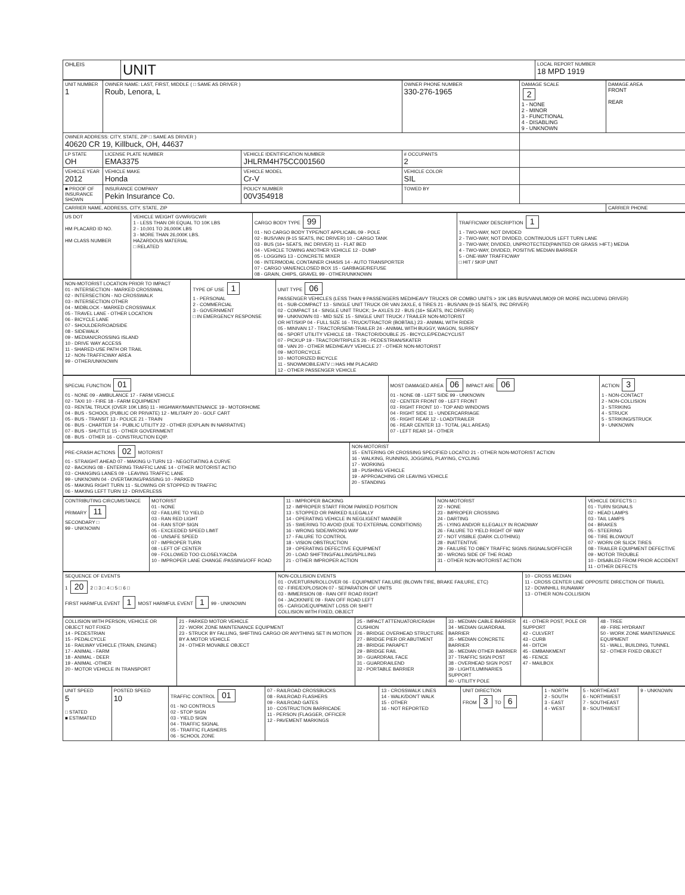| OHLEIS | UNIT | LOCAL REPORT NUMBER 18 MPD 1919 |
| UNIT NUMBER 1 | OWNER NAME: LAST, FIRST, MIDDLE ( □ SAME AS DRIVER ) Roub, Lenora, L | | | OWNER PHONE NUMBER 330-276-1965 | DAMAGE SCALE 2 1 - NONE 2 - MINOR 3 - FUNCTIONAL 4 - DISABLING 9 - UNKNOWN | DAMAGE AREA FRONT REAR |
| OWNER ADDRESS: CITY, STATE, ZIP □ SAME AS DRIVER ) 40620 CR 19, Killbuck, OH, 44637 | | | | | | |
| LP STATE OH | LICENSE PLATE NUMBER EMA3375 | VEHICLE IDENTIFICATION NUMBER JHLRM4H75CC001560 | | # OCCUPANTS 2 | | |
| VEHICLE YEAR 2012 | VEHICLE MAKE Honda | VEHICLE MODEL Cr-V | VEHICLE COLOR SIL | | | |
| ■ PROOF OF INSURANCE SHOWN | INSURANCE COMPANY Pekin Insurance Co. | POLICY NUMBER 00V354918 | TOWED BY | | | |
| CARRIER NAME, ADDRESS, CITY, STATE, ZIP | | | | | | CARRIER PHONE |
| US DOT HM PLACARD ID NO. HM CLASS NUMBER | VEHICLE WEIGHT GVWR/GCWR 1 - LESS THAN OR EQUAL TO 10K LBS 2 - 10,001 TO 26,000K LBS 3 - MORE THAN 26,000K LBS. HAZARDOUS MATERIAL □ RELATED | CARGO BODY TYPE 99 01 - NO CARGO BODY TYPE/NOT APPLICABL 09 - POLE 02 - BUS/VAN (9-15 SEATS, INC DRIVER) 10 - CARGO TANK 03 - BUS (16+ SEATS, INC DRIVER) 11 - FLAT BED 04 - VEHICLE TOWING ANOTHER VEHICLE 12 - DUMP 05 - LOGGING 13 - CONCRETE MIXER 06 - INTERMODAL CONTAINER CHASIS 14 - AUTO TRANSPORTER 07 - CARGO VAN/ENCLOSED BOX 15 - GARBAGE/REFUSE 08 - GRAIN, CHIPS, GRAVEL 99 - OTHER/UNKNOWN | TRAFFICWAY DESCRIPTION 1 1 - TWO-WAY, NOT DIVIDED 2 - TWO-WAY, NOT DIVIDED, CONTINUOUS LEFT TURN LANE 3 - TWO-WAY, DIVIDED, UNPROTECTED(PAINTED OR GRASS >4FT.) MEDIA 4 - TWO-WAY, DIVIDED, POSITIVE MEDIAN BARRIER 5 - ONE-WAY TRAFFICWAY □ HIT / SKIP UNIT |
| NON-MOTORIST LOCATION PRIOR TO IMPACT 01 - INTERSECTION - MARKED CROSSWAL 02 - INTERSECTION - NO CROSSWALK 03 - INTERSECTION OTHER 04 - MIDBLOCK - MARKED CROSSWALK 05 - TRAVEL LANE - OTHER LOCATION 06 - BICYCLE LANE 07 - SHOULDER/ROADSIDE 08 - SIDEWALK 09 - MEDIAN/CROSSING ISLAND 10 - DRIVE WAY ACCESS 11 - SHARED-USE PATH OR TRAIL 12 - NON-TRAFFICWAY AREA 99 - OTHER/UNKNOWN | TYPE OF USE 1 1 - PERSONAL 2 - COMMERCIAL 3 - GOVERNMENT □ IN EMERGENCY RESPONSE | UNIT TYPE 06 PASSENGER VEHICLES (LESS THAN 9 PASSENGERS MED/HEAVY TRUCKS OR COMBO UNITS > 10K LBS BUS/VAN/LIMO(9 OR MORE INCLUDING DRIVER) 01 - SUB-COMPACT 13 - SINGLE UNIT TRUCK OR VAN 2AXLE, 6 TIRES 21 - BUS/VAN (9-15 SEATS, INC DRIVER) 02 - COMPACT 14 - SINGLE UNIT TRUCK; 3+ AXLES 22 - BUS (16+ SEATS, INC DRIVER) 99 - UNKNOWN 03 - MID SIZE 15 - SINGLE UNIT TRUCK / TRAILER NON-MOTORIST OR HIT/SKIP 04 - FULL SIZE 16 - TRUCK/TRACTOR (BOBTAIL) 23 - ANIMAL WITH RIDER 05 - MINIVAN 17 - TRACTOR/SEMI-TRAILER 24 - ANIMAL WITH BUGGY, WAGON, SURREY 06 - SPORT UTILITY VEHICLE 18 - TRACTOR/DOUBLE 25 - BICYCLE/PEDACYCLIST 07 - PICKUP 19 - TRACTOR/TRIPLES 26 - PEDESTRIAN/SKATER 08 - VAN 20 - OTHER MED/HEAVY VEHICLE 27 - OTHER NON-MOTORIST 09 - MOTORCYCLE 10 - MOTORIZED BICYCLE 11 - SNOWMOBILE/ATV □ HAS HM PLACARD 12 - OTHER PASSENGER VEHICLE |
| SPECIAL FUNCTION 01 01 - NONE 09 - AMBULANCE 17 - FARM VEHICLE 02 - TAXI 10 - FIRE 18 - FARM EQUIPMENT 03 - RENTAL TRUCK (OVER 10K LBS) 11 - HIGHWAY/MAINTENANCE 19 - MOTORHOME 04 - BUS - SCHOOL (PUBLIC OR PRIVATE) 12 - MILITARY 20 - GOLF CART 05 - BUS - TRANSIT 13 - POLICE 21 - TRAIN 06 - BUS - CHARTER 14 - PUBLIC UTILITY 22 - OTHER (EXPLAIN IN NARRATIVE) 07 - BUS - SHUTTLE 15 - OTHER GOVERNMENT 08 - BUS - OTHER 16 - CONSTRUCTION EQIP. | MOST DAMAGED AREA 06 IMPACT ARE 06 01 - NONE 08 - LEFT SIDE 99 - UNKNOWN 02 - CENTER FRONT 09 - LEFT FRONT 03 - RIGHT FRONT 10 - TOP AND WINDOWS 04 - RIGHT SIDE 11 - UNDERCARRIAGE 05 - RIGHT REAR 12 - LOAD/TRAILER 06 - REAR CENTER 13 - TOTAL (ALL AREAS) 07 - LEFT REAR 14 - OTHER | ACTION 3 1 - NON-CONTACT 2 - NON-COLLISION 3 - STRIKING 4 - STRUCK 5 - STRIKING/STRUCK 9 - UNKNOWN |
| PRE-CRASH ACTIONS 02 MOTORIST 01 - STRAIGHT AHEAD 07 - MAKING U-TURN 13 - NEGOTIATING A CURVE 02 - BACKING 08 - ENTERING TRAFFIC LANE 14 - OTHER MOTORIST ACTIO 03 - CHANGING LANES 09 - LEAVING TRAFFIC LANE 99 - UNKNOWN 04 - OVERTAKING/PASSING 10 - PARKED 05 - MAKING RIGHT TURN 11 - SLOWING OR STOPPED IN TRAFFIC 06 - MAKING LEFT TURN 12 - DRIVERLESS | NON-MOTORIST 15 - ENTERING OR CROSSING SPECIFIED LOCATIO 21 - OTHER NON-MOTORIST ACTION 16 - WALKING, RUNNING, JOGGING, PLAYING, CYCLING 17 - WORKING 18 - PUSHING VEHICLE 19 - APPROACHING OR LEAVING VEHICLE 20 - STANDING |
| CONTRIBUTING CIRCUMSTANCE PRIMARY 11 SECONDARY □ 99 - UNKNOWN | MOTORIST 01 - NONE 02 - FAILURE TO YIELD 03 - RAN RED LIGHT 04 - RAN STOP SIGN 05 - EXCEEDED SPEED LIMIT 06 - UNSAFE SPEED 07 - IMPROPER TURN 08 - LEFT OF CENTER 09 - FOLLOWED TOO CLOSELY/ACDA 10 - IMPROPER LANE CHANGE /PASSING/OFF ROAD | 11 - IMPROPER BACKING 12 - IMPROPER START FROM PARKED POSITION 13 - STOPPED OR PARKED ILLEGALLY 14 - OPERATING VEHICLE IN NEGLIGENT MANNER 15 - SWERING TO AVOID (DUE TO EXTERNAL CONDITIONS) 16 - WRONG SIDE/WRONG WAY 17 - FALURE TO CONTROL 18 - VISION OBSTRUCTION 19 - OPERATING DEFECTIVE EQUIPMENT 20 - LOAD SHIFTING/FALLING/SPILLING 21 - OTHER IMPROPER ACTION | NON-MOTORIST 22 - NONE 23 - IMPROPER CROSSING 24 - DARTING 25 - LYING AND/OR ILLEGALLY IN ROADWAY 26 - FALURE TO YIELD RIGHT OF WAY 27 - NOT VISIBLE (DARK CLOTHING) 28 - INATTENTIVE 29 - FAILURE TO OBEY TRAFFIC SIGNS /SIGNALS/OFFICER 30 - WRONG SIDE OF THE ROAD 31 - OTHER NON-MOTORIST ACTION | VEHICLE DEFECTS □ 01 - TURN SIGNALS 02 - HEAD LAMPS 03 - TAIL LAMPS 04 - BRAKES 05 - STEERING 06 - TIRE BLOWOUT 07 - WORN OR SLICK TIRES 08 - TRAILER EQUIPMENT DEFECTIVE 09 - MOTOR TROUBLE 10 - DISABLED FROM PRIOR ACCIDENT 11 - OTHER DEFECTS |
| SEQUENCE OF EVENTS 1 20 2 □ 3 □ 4 □ 5 □ 6 □ FIRST HARMFUL EVENT 1 MOST HARMFUL EVENT 1 99 - UNKNOWN | NON-COLLISION EVENTS 01 - OVERTURN/ROLLOVER 06 - EQUIPMENT FAILURE (BLOWN TIRE, BRAKE FAILURE, ETC) 02 - FIRE/EXPLOSION 07 - SEPARATION OF UNITS 03 - IMMERSION 08 - RAN OFF ROAD RIGHT 04 - JACKKNIFE 09 - RAN OFF ROAD LEFT 05 - CARGO/EQUIPMENT LOSS OR SHIFT COLLISION WITH FIXED, OBJECT | 10 - CROSS MEDIAN 11 - CROSS CENTER LINE OPPOSITE DIRECTION OF TRAVEL 12 - DOWNHILL RUNAWAY 13 - OTHER NON-COLLISION |
| COLLISION WITH PERSON, VEHICLE OR OBJECT NOT FIXED 14 - PEDESTRIAN 15 - PEDALCYCLE 16 - RAILWAY VEHICLE (TRAIN, ENGINE) 17 - ANIMAL - FARM 18 - ANIMAL - DEER 19 - ANIMAL -OTHER 20 - MOTOR VEHICLE IN TRANSPORT | 21 - PARKED MOTOR VEHICLE 22 - WORK ZONE MAINTENANCE EQUIPMENT 23 - STRUCK BY FALLING, SHIFTING CARGO OR ANYTHING SET IN MOTION BY A MOTOR VEHICLE 24 - OTHER MOVABLE OBJECT | 25 - IMPACT ATTENUATOR/CRASH CUSHION 26 - BRIDGE OVERHEAD STRUCTURE 27 - BRIDGE PIER OR ABUTMENT 28 - BRIDGE PARAPET 29 - BRIDGE RAIL 30 - GUARDRAIL FACE 31 - GUARDRAILEND 32 - PORTABLE BARRIER | 33 - MEDIAN CABLE BARRIER 34 - MEDIAN GUARDRAIL BARRIER 35 - MEDIAN CONCRETE BARRIER 36 - MEDIAN OTHER BARRIER 37 - TRAFFIC SIGN POST 38 - OVERHEAD SIGN POST 39 - LIGHT/LUMINARIES SUPPORT 40 - UTILITY POLE | 41 - OTHER POST, POLE OR SUPPORT 42 - CULVERT 43 - CURB 44 - DITCH 45 - EMBANKMENT 46 - FENCE 47 - MAILBOX | 48 - TREE 49 - FIRE HYDRANT 50 - WORK ZONE MAINTENANCE EQUIPMENT 51 - WALL, BUILDING, TUNNEL 52 - OTHER FIXED OBJECT |
| UNIT SPEED 5 □ STATED ■ ESTIMATED | POSTED SPEED 10 | TRAFFIC CONTROL 01 01 - NO CONTROLS 02 - STOP SIGN 03 - YIELD SIGN 04 - TRAFFIC SIGNAL 05 - TRAFFIC FLASHERS 06 - SCHOOL ZONE | 07 - RAILROAD CROSSBUCKS 08 - RAILROAD FLASHERS 09 - RAILROAD GATES 10 - COSTRUCTION BARRICADE 11 - PERSON (FLAGGER, OFFICER 12 - PAVEMENT MARKINGS | 13 - CROSSWALK LINES 14 - WALK/DON'T WALK 15 - OTHER 16 - NOT REPORTED | UNIT DIRECTION FROM 3 TO 6 | 1 - NORTH 2 - SOUTH 3 - EAST 4 - WEST | 5 - NORTHEAST 6 - NORTHWEST 7 - SOUTHEAST 8 - SOUTHWEST | 9 - UNKNOWN |